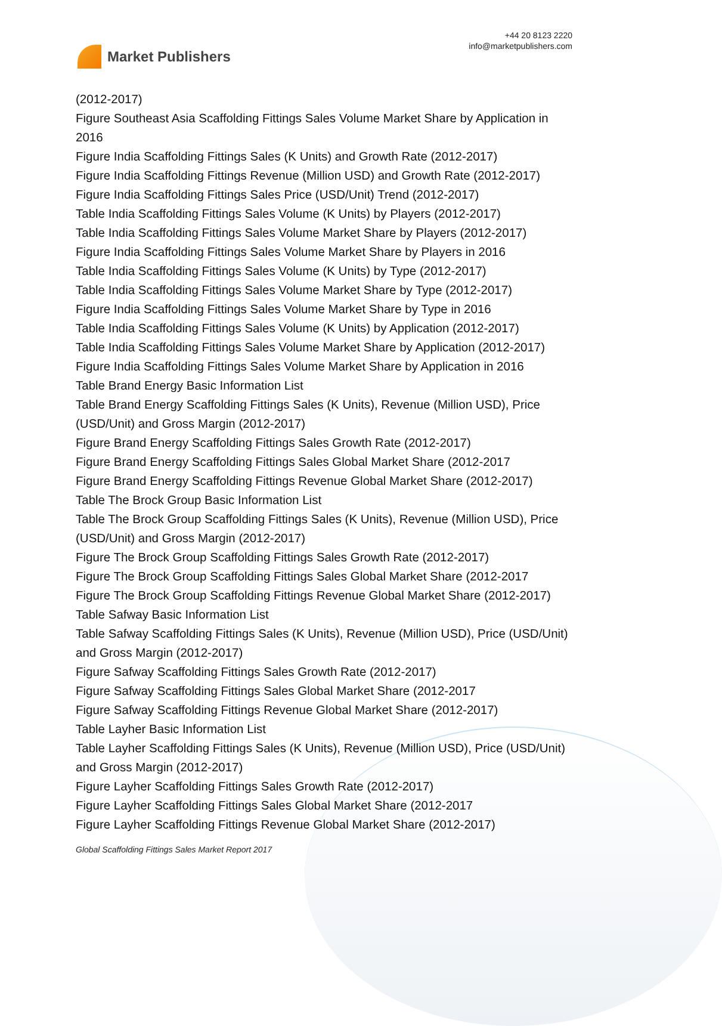Market Publishers
+44 20 8123 2220
info@marketpublishers.com
(2012-2017)
Figure Southeast Asia Scaffolding Fittings Sales Volume Market Share by Application in 2016
Figure India Scaffolding Fittings Sales (K Units) and Growth Rate (2012-2017)
Figure India Scaffolding Fittings Revenue (Million USD) and Growth Rate (2012-2017)
Figure India Scaffolding Fittings Sales Price (USD/Unit) Trend (2012-2017)
Table India Scaffolding Fittings Sales Volume (K Units) by Players (2012-2017)
Table India Scaffolding Fittings Sales Volume Market Share by Players (2012-2017)
Figure India Scaffolding Fittings Sales Volume Market Share by Players in 2016
Table India Scaffolding Fittings Sales Volume (K Units) by Type (2012-2017)
Table India Scaffolding Fittings Sales Volume Market Share by Type (2012-2017)
Figure India Scaffolding Fittings Sales Volume Market Share by Type in 2016
Table India Scaffolding Fittings Sales Volume (K Units) by Application (2012-2017)
Table India Scaffolding Fittings Sales Volume Market Share by Application (2012-2017)
Figure India Scaffolding Fittings Sales Volume Market Share by Application in 2016
Table Brand Energy Basic Information List
Table Brand Energy Scaffolding Fittings Sales (K Units), Revenue (Million USD), Price (USD/Unit) and Gross Margin (2012-2017)
Figure Brand Energy Scaffolding Fittings Sales Growth Rate (2012-2017)
Figure Brand Energy Scaffolding Fittings Sales Global Market Share (2012-2017
Figure Brand Energy Scaffolding Fittings Revenue Global Market Share (2012-2017)
Table The Brock Group Basic Information List
Table The Brock Group Scaffolding Fittings Sales (K Units), Revenue (Million USD), Price (USD/Unit) and Gross Margin (2012-2017)
Figure The Brock Group Scaffolding Fittings Sales Growth Rate (2012-2017)
Figure The Brock Group Scaffolding Fittings Sales Global Market Share (2012-2017
Figure The Brock Group Scaffolding Fittings Revenue Global Market Share (2012-2017)
Table Safway Basic Information List
Table Safway Scaffolding Fittings Sales (K Units), Revenue (Million USD), Price (USD/Unit) and Gross Margin (2012-2017)
Figure Safway Scaffolding Fittings Sales Growth Rate (2012-2017)
Figure Safway Scaffolding Fittings Sales Global Market Share (2012-2017
Figure Safway Scaffolding Fittings Revenue Global Market Share (2012-2017)
Table Layher Basic Information List
Table Layher Scaffolding Fittings Sales (K Units), Revenue (Million USD), Price (USD/Unit) and Gross Margin (2012-2017)
Figure Layher Scaffolding Fittings Sales Growth Rate (2012-2017)
Figure Layher Scaffolding Fittings Sales Global Market Share (2012-2017
Figure Layher Scaffolding Fittings Revenue Global Market Share (2012-2017)
Global Scaffolding Fittings Sales Market Report 2017